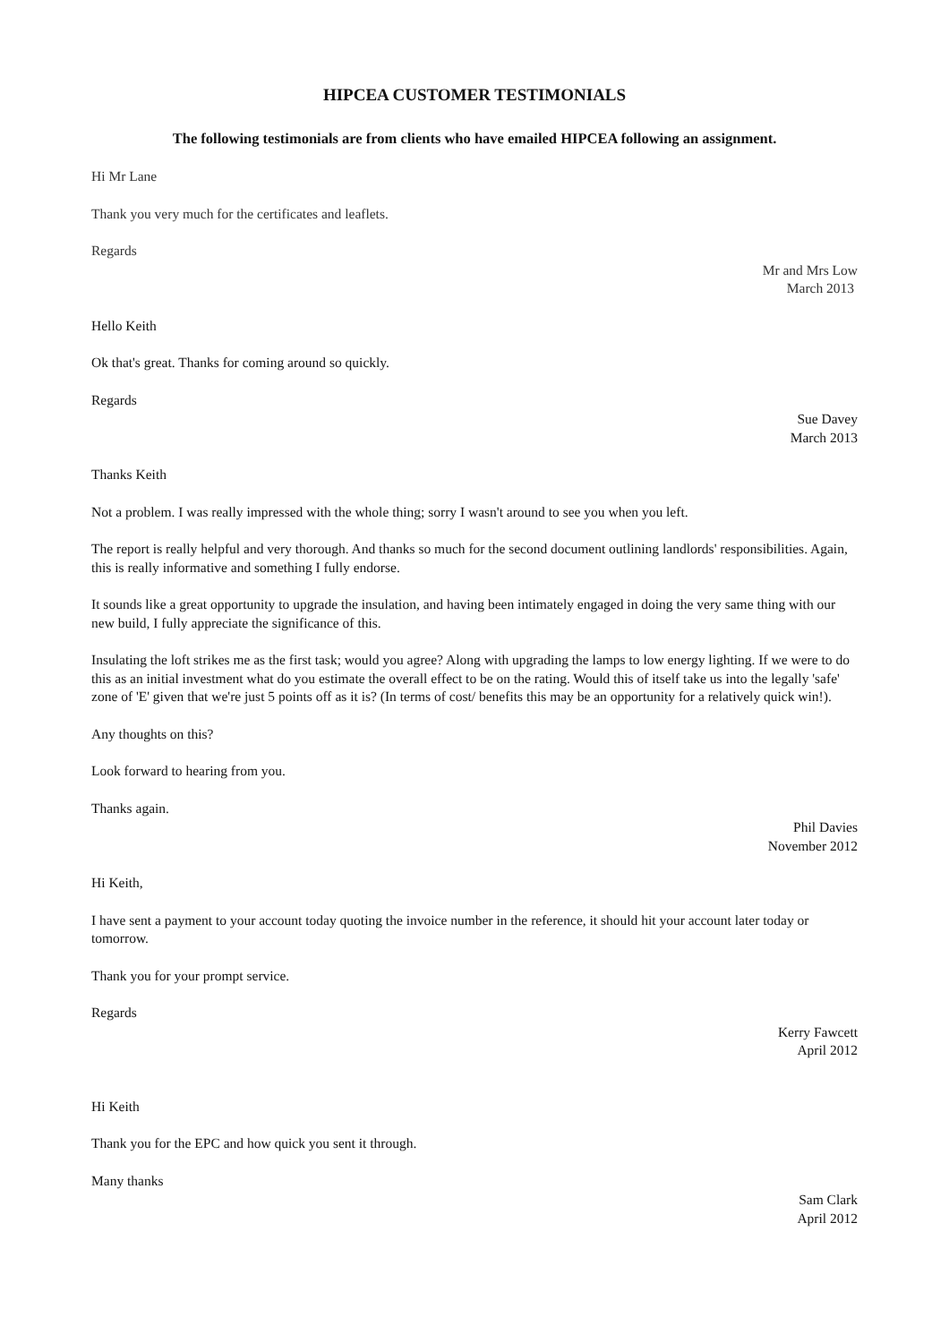HIPCEA CUSTOMER TESTIMONIALS
The following testimonials are from clients who have emailed HIPCEA following an assignment.
Hi Mr Lane
Thank you very much for the certificates and leaflets.
Regards
Mr and Mrs Low
March 2013
Hello Keith
Ok that's great. Thanks for coming around so quickly.
Regards
Sue Davey
March 2013
Thanks Keith
Not a problem. I was really impressed with the whole thing; sorry I wasn't around to see you when you left.
The report is really helpful and very thorough. And thanks so much for the second document outlining landlords' responsibilities. Again, this is really informative and something I fully endorse.
It sounds like a great opportunity to upgrade the insulation, and having been intimately engaged in doing the very same thing with our new build, I fully appreciate the significance of this.
Insulating the loft strikes me as the first task; would you agree? Along with upgrading the lamps to low energy lighting. If we were to do this as an initial investment what do you estimate the overall effect to be on the rating. Would this of itself take us into the legally 'safe' zone of 'E' given that we're just 5 points off as it is? (In terms of cost/ benefits this may be an opportunity for a relatively quick win!).
Any thoughts on this?
Look forward to hearing from you.
Thanks again.
Phil Davies
November 2012
Hi Keith,
I have sent a payment to your account today quoting the invoice number in the reference, it should hit your account later today or tomorrow.
Thank you for your prompt service.
Regards
Kerry Fawcett
April 2012
Hi Keith
Thank you for the EPC and how quick you sent it through.
Many thanks
Sam Clark
April 2012